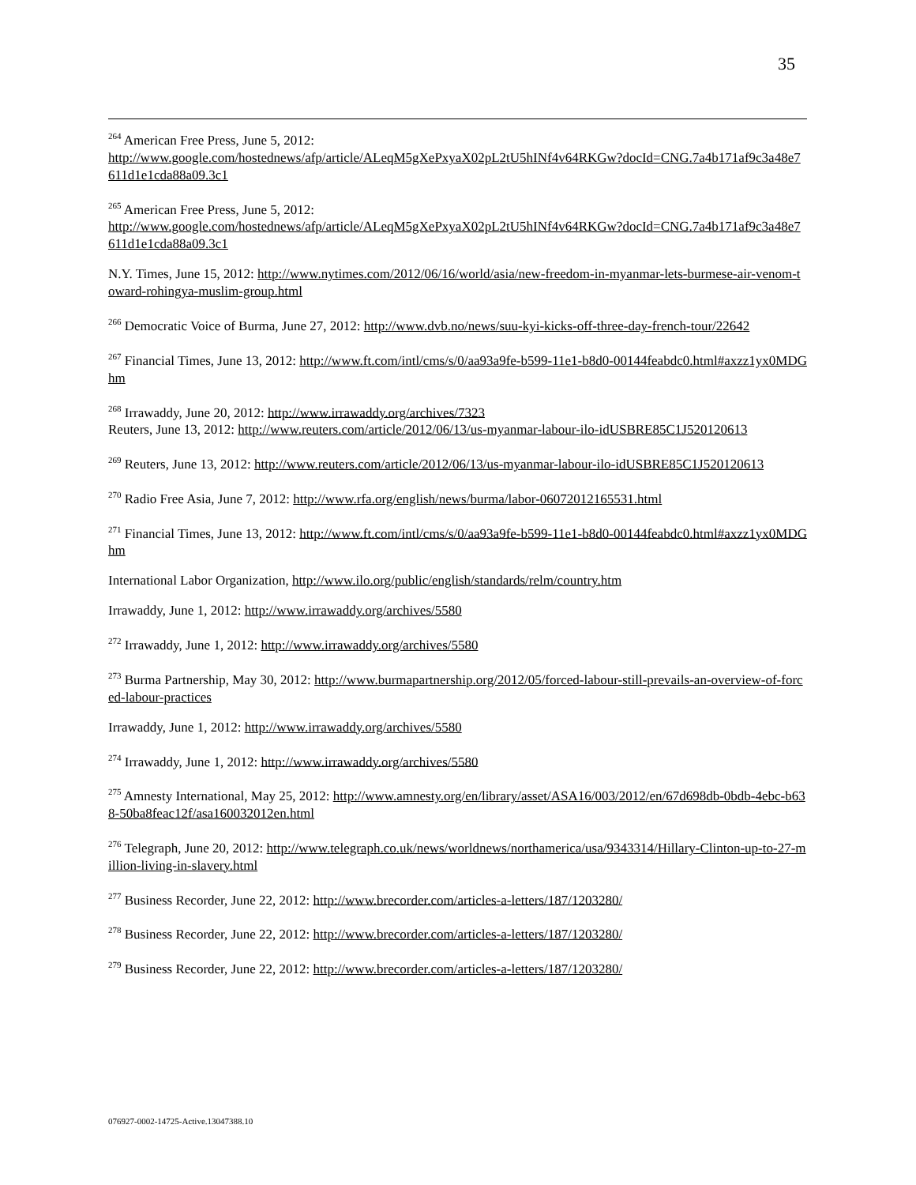35
<sup>264</sup> American Free Press, June 5, 2012:
http://www.google.com/hostednews/afp/article/ALeqM5gXePxyaX02pL2tU5hINf4v64RKGw?docId=CNG.7a4b171af9c3a48e7611d1e1cda88a09.3c1
<sup>265</sup> American Free Press, June 5, 2012:
http://www.google.com/hostednews/afp/article/ALeqM5gXePxyaX02pL2tU5hINf4v64RKGw?docId=CNG.7a4b171af9c3a48e7611d1e1cda88a09.3c1
N.Y. Times, June 15, 2012: http://www.nytimes.com/2012/06/16/world/asia/new-freedom-in-myanmar-lets-burmese-air-venom-toward-rohingya-muslim-group.html
<sup>266</sup> Democratic Voice of Burma, June 27, 2012: http://www.dvb.no/news/suu-kyi-kicks-off-three-day-french-tour/22642
<sup>267</sup> Financial Times, June 13, 2012: http://www.ft.com/intl/cms/s/0/aa93a9fe-b599-11e1-b8d0-00144feabdc0.html#axzz1yx0MDGhm
<sup>268</sup> Irrawaddy, June 20, 2012: http://www.irrawaddy.org/archives/7323
Reuters, June 13, 2012: http://www.reuters.com/article/2012/06/13/us-myanmar-labour-ilo-idUSBRE85C1J520120613
<sup>269</sup> Reuters, June 13, 2012: http://www.reuters.com/article/2012/06/13/us-myanmar-labour-ilo-idUSBRE85C1J520120613
<sup>270</sup> Radio Free Asia, June 7, 2012: http://www.rfa.org/english/news/burma/labor-06072012165531.html
<sup>271</sup> Financial Times, June 13, 2012: http://www.ft.com/intl/cms/s/0/aa93a9fe-b599-11e1-b8d0-00144feabdc0.html#axzz1yx0MDGhm
International Labor Organization, http://www.ilo.org/public/english/standards/relm/country.htm
Irrawaddy, June 1, 2012: http://www.irrawaddy.org/archives/5580
<sup>272</sup> Irrawaddy, June 1, 2012: http://www.irrawaddy.org/archives/5580
<sup>273</sup> Burma Partnership, May 30, 2012: http://www.burmapartnership.org/2012/05/forced-labour-still-prevails-an-overview-of-forced-labour-practices
Irrawaddy, June 1, 2012: http://www.irrawaddy.org/archives/5580
<sup>274</sup> Irrawaddy, June 1, 2012: http://www.irrawaddy.org/archives/5580
<sup>275</sup> Amnesty International, May 25, 2012: http://www.amnesty.org/en/library/asset/ASA16/003/2012/en/67d698db-0bdb-4ebc-b638-50ba8feac12f/asa160032012en.html
<sup>276</sup> Telegraph, June 20, 2012: http://www.telegraph.co.uk/news/worldnews/northamerica/usa/9343314/Hillary-Clinton-up-to-27-million-living-in-slavery.html
<sup>277</sup> Business Recorder, June 22, 2012: http://www.brecorder.com/articles-a-letters/187/1203280/
<sup>278</sup> Business Recorder, June 22, 2012: http://www.brecorder.com/articles-a-letters/187/1203280/
<sup>279</sup> Business Recorder, June 22, 2012: http://www.brecorder.com/articles-a-letters/187/1203280/
076927-0002-14725-Active.13047388.10